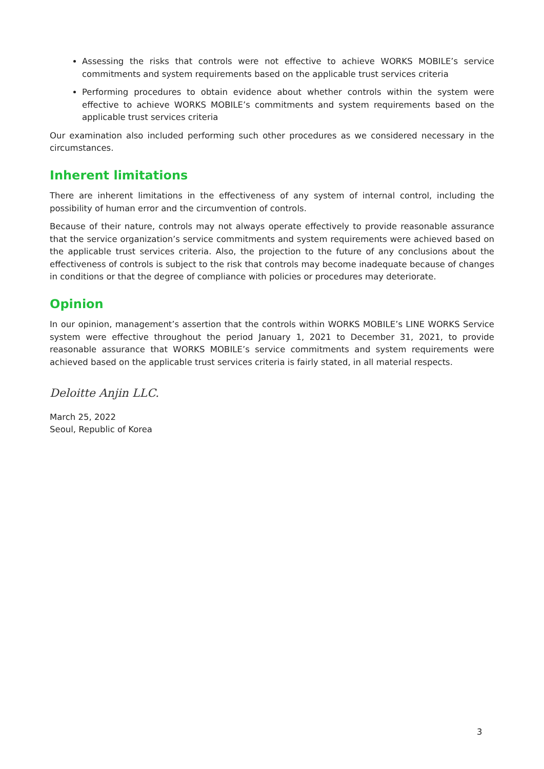Assessing the risks that controls were not effective to achieve WORKS MOBILE’s service commitments and system requirements based on the applicable trust services criteria
Performing procedures to obtain evidence about whether controls within the system were effective to achieve WORKS MOBILE’s commitments and system requirements based on the applicable trust services criteria
Our examination also included performing such other procedures as we considered necessary in the circumstances.
Inherent limitations
There are inherent limitations in the effectiveness of any system of internal control, including the possibility of human error and the circumvention of controls.
Because of their nature, controls may not always operate effectively to provide reasonable assurance that the service organization’s service commitments and system requirements were achieved based on the applicable trust services criteria. Also, the projection to the future of any conclusions about the effectiveness of controls is subject to the risk that controls may become inadequate because of changes in conditions or that the degree of compliance with policies or procedures may deteriorate.
Opinion
In our opinion, management’s assertion that the controls within WORKS MOBILE’s LINE WORKS Service system were effective throughout the period January 1, 2021 to December 31, 2021, to provide reasonable assurance that WORKS MOBILE’s service commitments and system requirements were achieved based on the applicable trust services criteria is fairly stated, in all material respects.
Deloitte Anjin LLC.
March 25, 2022
Seoul, Republic of Korea
3